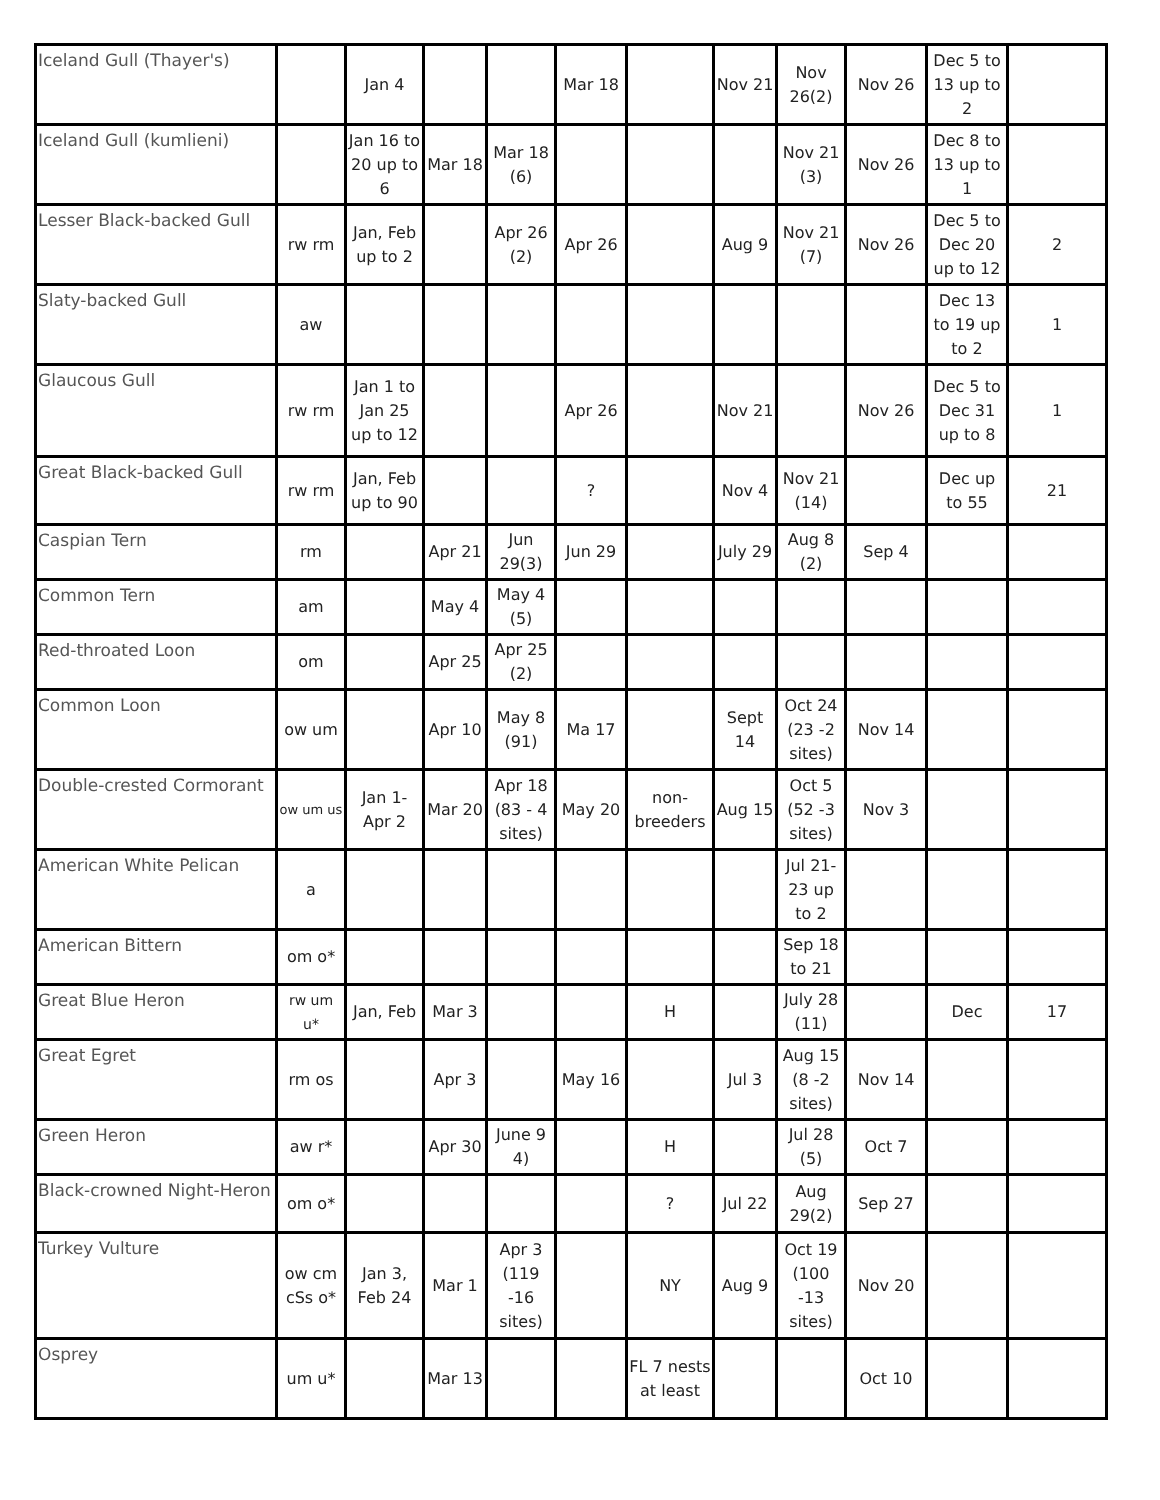| Iceland Gull (Thayer's) | | Jan 4 | | | Mar 18 | | Nov 21 | Nov 26(2) | Nov 26 | Dec 5 to 13 up to 2 | |
| Iceland Gull (kumlieni) | | Jan 16 to 20 up to 6 | Mar 18 | Mar 18 (6) | | | | Nov 21 (3) | Nov 26 | Dec 8 to 13 up to 1 | |
| Lesser Black-backed Gull | rw rm | Jan, Feb up to 2 | | Apr 26 (2) | Apr 26 | | Aug 9 | Nov 21 (7) | Nov 26 | Dec 5 to Dec 20 up to 12 | 2 |
| Slaty-backed Gull | aw | | | | | | | | | Dec 13 to 19 up to 2 | 1 |
| Glaucous Gull | rw rm | Jan 1 to Jan 25 up to 12 | | | Apr 26 | | Nov 21 | | Nov 26 | Dec 5 to Dec 31 up to 8 | 1 |
| Great Black-backed Gull | rw rm | Jan, Feb up to 90 | | | ? | | Nov 4 | Nov 21 (14) | | Dec up to 55 | 21 |
| Caspian Tern | rm | | Apr 21 | Jun 29(3) | Jun 29 | | July 29 | Aug 8 (2) | Sep 4 | | |
| Common Tern | am | | May 4 | May 4 (5) | | | | | | | |
| Red-throated Loon | om | | Apr 25 | Apr 25 (2) | | | | | | | |
| Common Loon | ow um | | Apr 10 | May 8 (91) | Ma 17 | | Sept 14 | Oct 24 (23 -2 sites) | Nov 14 | | |
| Double-crested Cormorant | ow um us | Jan 1- Apr 2 | Mar 20 | Apr 18 (83 - 4 sites) | May 20 | non-breeders | Aug 15 | Oct 5 (52 -3 sites) | Nov 3 | | |
| American White Pelican | a | | | | | | | Jul 21-23 up to 2 | | | |
| American Bittern | om o* | | | | | | | Sep 18 to 21 | | | |
| Great Blue Heron | rw um u* | Jan, Feb | Mar 3 | | | H | | July 28 (11) | | Dec | 17 |
| Great Egret | rm os | | Apr 3 | | May 16 | | Jul 3 | Aug 15 (8 -2 sites) | Nov 14 | | |
| Green Heron | aw r* | | Apr 30 | June 9 4) | | H | | Jul 28 (5) | Oct 7 | | |
| Black-crowned Night-Heron | om o* | | | | | ? | Jul 22 | Aug 29(2) | Sep 27 | | |
| Turkey Vulture | ow cm cSs o* | Jan 3, Feb 24 | Mar 1 | Apr 3 (119 -16 sites) | | NY | Aug 9 | Oct 19 (100 -13 sites) | Nov 20 | | |
| Osprey | um u* | | Mar 13 | | | FL 7 nests at least | | | Oct 10 | | |